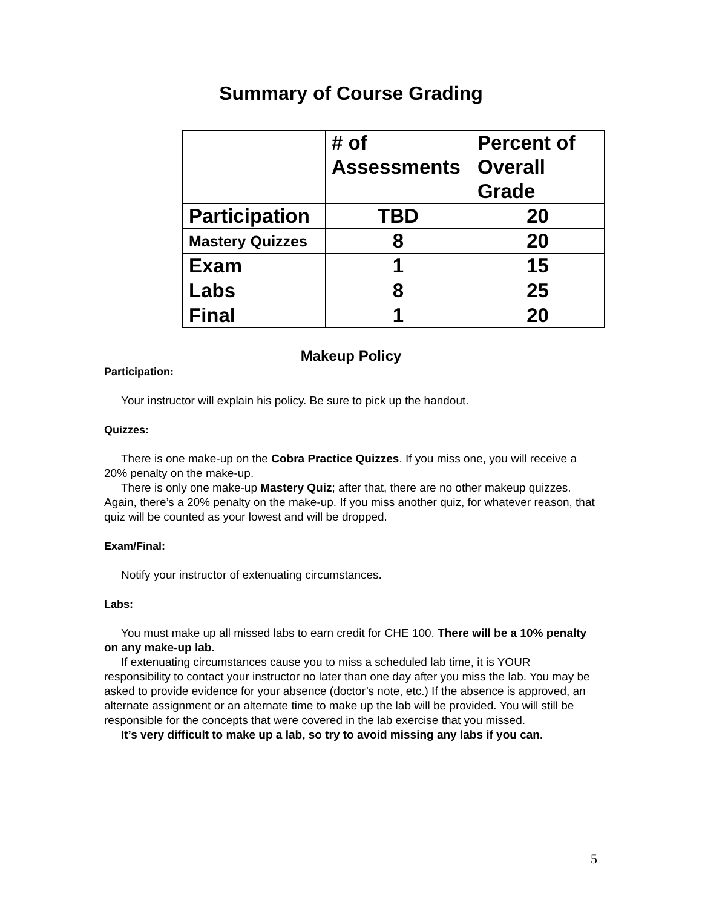Summary of Course Grading
| | # of Assessments | Percent of Overall Grade |
| --- | --- | --- |
| Participation | TBD | 20 |
| Mastery Quizzes | 8 | 20 |
| Exam | 1 | 15 |
| Labs | 8 | 25 |
| Final | 1 | 20 |
Makeup Policy
Participation:
Your instructor will explain his policy. Be sure to pick up the handout.
Quizzes:
There is one make-up on the Cobra Practice Quizzes. If you miss one, you will receive a 20% penalty on the make-up.
There is only one make-up Mastery Quiz; after that, there are no other makeup quizzes. Again, there’s a 20% penalty on the make-up. If you miss another quiz, for whatever reason, that quiz will be counted as your lowest and will be dropped.
Exam/Final:
Notify your instructor of extenuating circumstances.
Labs:
You must make up all missed labs to earn credit for CHE 100. There will be a 10% penalty on any make-up lab.
If extenuating circumstances cause you to miss a scheduled lab time, it is YOUR responsibility to contact your instructor no later than one day after you miss the lab. You may be asked to provide evidence for your absence (doctor’s note, etc.) If the absence is approved, an alternate assignment or an alternate time to make up the lab will be provided. You will still be responsible for the concepts that were covered in the lab exercise that you missed.
It’s very difficult to make up a lab, so try to avoid missing any labs if you can.
5